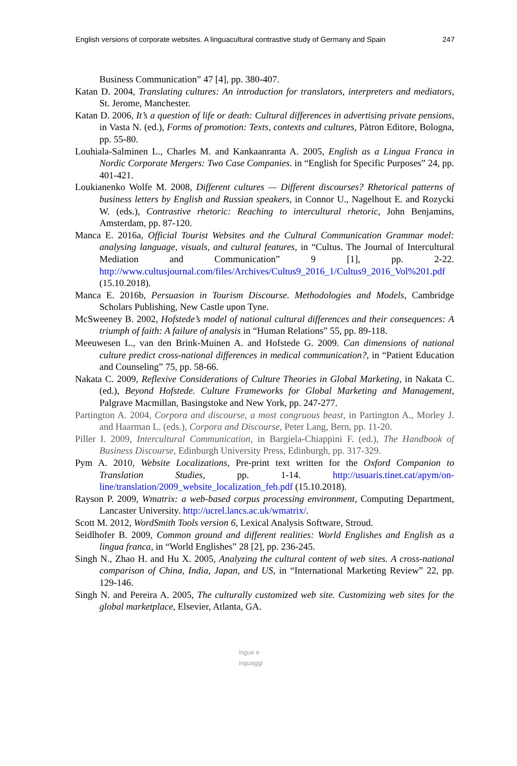English versions of corporate websites. A linguacultural contrastive study of Germany and Spain 247
Business Communication” 47 [4], pp. 380-407.
Katan D. 2004, Translating cultures: An introduction for translators, interpreters and mediators, St. Jerome, Manchester.
Katan D. 2006, It’s a question of life or death: Cultural differences in advertising private pensions, in Vasta N. (ed.), Forms of promotion: Texts, contexts and cultures, Pàtron Editore, Bologna, pp. 55-80.
Louhiala-Salminen L., Charles M. and Kankaanranta A. 2005, English as a Lingua Franca in Nordic Corporate Mergers: Two Case Companies. in “English for Specific Purposes” 24, pp. 401-421.
Loukianenko Wolfe M. 2008, Different cultures — Different discourses? Rhetorical patterns of business letters by English and Russian speakers, in Connor U., Nagelhout E. and Rozycki W. (eds.), Contrastive rhetoric: Reaching to intercultural rhetoric, John Benjamins, Amsterdam, pp. 87-120.
Manca E. 2016a, Official Tourist Websites and the Cultural Communication Grammar model: analysing language, visuals, and cultural features, in “Cultus. The Journal of Intercultural Mediation and Communication” 9 [1], pp. 2-22. http://www.cultusjournal.com/files/Archives/Cultus9_2016_1/Cultus9_2016_Vol%201.pdf (15.10.2018).
Manca E. 2016b, Persuasion in Tourism Discourse. Methodologies and Models, Cambridge Scholars Publishing, New Castle upon Tyne.
McSweeney B. 2002, Hofstede’s model of national cultural differences and their consequences: A triumph of faith: A failure of analysis in “Human Relations” 55, pp. 89-118.
Meeuwesen L., van den Brink-Muinen A. and Hofstede G. 2009. Can dimensions of national culture predict cross-national differences in medical communication?, in “Patient Education and Counseling” 75, pp. 58-66.
Nakata C. 2009, Reflexive Considerations of Culture Theories in Global Marketing, in Nakata C. (ed.), Beyond Hofstede. Culture Frameworks for Global Marketing and Management, Palgrave Macmillan, Basingstoke and New York, pp. 247-277.
Partington A. 2004, Corpora and discourse, a most congruous beast, in Partington A., Morley J. and Haarman L. (eds.), Corpora and Discourse, Peter Lang, Bern, pp. 11-20.
Piller I. 2009, Intercultural Communication, in Bargiela-Chiappini F. (ed.), The Handbook of Business Discourse, Edinburgh University Press, Edinburgh, pp. 317-329.
Pym A. 2010, Website Localizations, Pre-print text written for the Oxford Companion to Translation Studies, pp. 1-14. http://usuaris.tinet.cat/apym/on-line/translation/2009_website_localization_feb.pdf (15.10.2018).
Rayson P. 2009, Wmatrix: a web-based corpus processing environment, Computing Department, Lancaster University. http://ucrel.lancs.ac.uk/wmatrix/.
Scott M. 2012, WordSmith Tools version 6, Lexical Analysis Software, Stroud.
Seidlhofer B. 2009, Common ground and different realities: World Englishes and English as a lingua franca, in “World Englishes” 28 [2], pp. 236-245.
Singh N., Zhao H. and Hu X. 2005, Analyzing the cultural content of web sites. A cross-national comparison of China, India, Japan, and US, in “International Marketing Review” 22, pp. 129-146.
Singh N. and Pereira A. 2005, The culturally customized web site. Customizing web sites for the global marketplace, Elsevier, Atlanta, GA.
ingue e
inguaggi